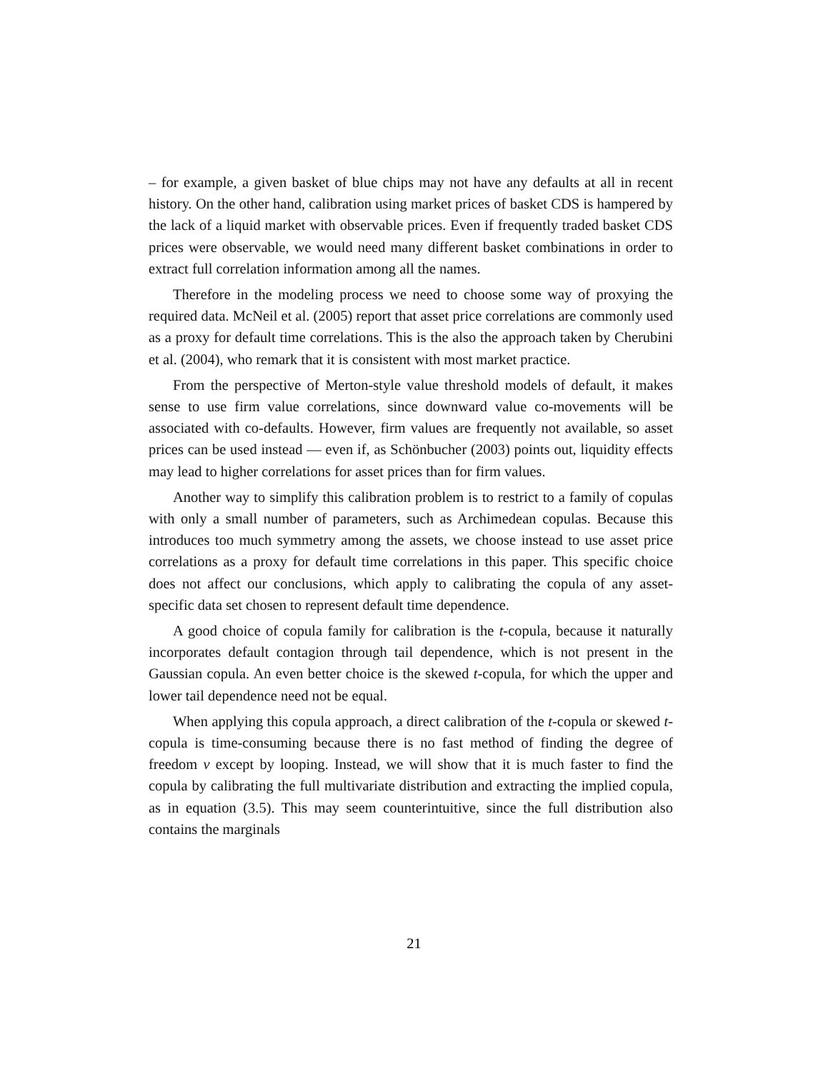– for example, a given basket of blue chips may not have any defaults at all in recent history. On the other hand, calibration using market prices of basket CDS is hampered by the lack of a liquid market with observable prices. Even if frequently traded basket CDS prices were observable, we would need many different basket combinations in order to extract full correlation information among all the names.
Therefore in the modeling process we need to choose some way of proxying the required data. McNeil et al. (2005) report that asset price correlations are commonly used as a proxy for default time correlations. This is the also the approach taken by Cherubini et al. (2004), who remark that it is consistent with most market practice.
From the perspective of Merton-style value threshold models of default, it makes sense to use firm value correlations, since downward value co-movements will be associated with co-defaults. However, firm values are frequently not available, so asset prices can be used instead — even if, as Schönbucher (2003) points out, liquidity effects may lead to higher correlations for asset prices than for firm values.
Another way to simplify this calibration problem is to restrict to a family of copulas with only a small number of parameters, such as Archimedean copulas. Because this introduces too much symmetry among the assets, we choose instead to use asset price correlations as a proxy for default time correlations in this paper. This specific choice does not affect our conclusions, which apply to calibrating the copula of any asset-specific data set chosen to represent default time dependence.
A good choice of copula family for calibration is the t-copula, because it naturally incorporates default contagion through tail dependence, which is not present in the Gaussian copula. An even better choice is the skewed t-copula, for which the upper and lower tail dependence need not be equal.
When applying this copula approach, a direct calibration of the t-copula or skewed t-copula is time-consuming because there is no fast method of finding the degree of freedom ν except by looping. Instead, we will show that it is much faster to find the copula by calibrating the full multivariate distribution and extracting the implied copula, as in equation (3.5). This may seem counterintuitive, since the full distribution also contains the marginals
21